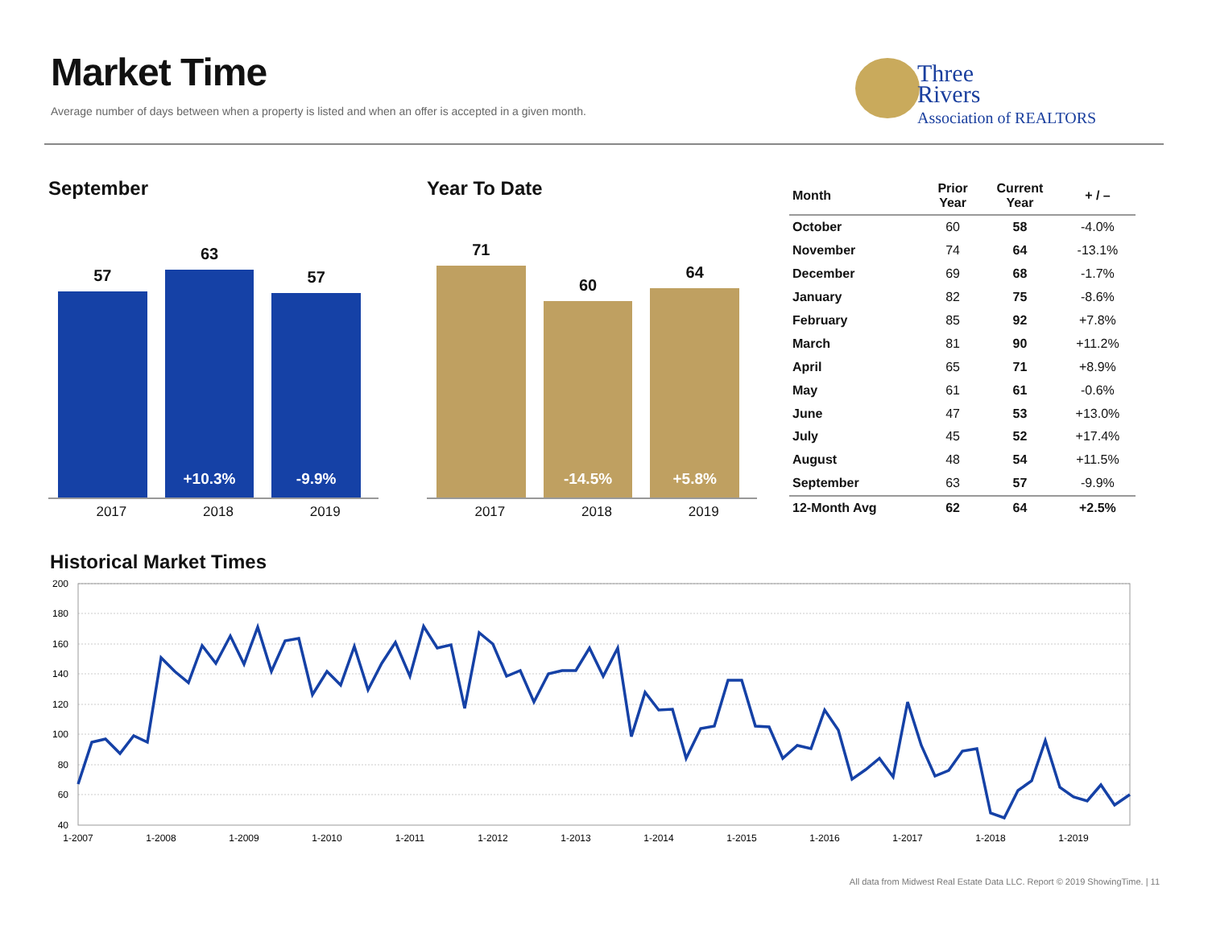Market Time
Average number of days between when a property is listed and when an offer is accepted in a given month.
Three
Rivers
Association of REALTORS
September
57
63
+10.3%
57
-9.9%
2017 2018 2019
Year To Date
71
60
-14.5%
64
+5.8%
2017 2018 2019
| Month | Prior Year | Current Year | + / – |
| --- | --- | --- | --- |
| October | 60 | 58 | -4.0% |
| November | 74 | 64 | -13.1% |
| December | 69 | 68 | -1.7% |
| January | 82 | 75 | -8.6% |
| February | 85 | 92 | +7.8% |
| March | 81 | 90 | +11.2% |
| April | 65 | 71 | +8.9% |
| May | 61 | 61 | -0.6% |
| June | 47 | 53 | +13.0% |
| July | 45 | 52 | +17.4% |
| August | 48 | 54 | +11.5% |
| September | 63 | 57 | -9.9% |
| 12-Month Avg | 62 | 64 | +2.5% |
Historical Market Times
200
180
160
140
120
100
80
60
40
1-2007
1-2008
1-2009
1-2010
1-2011
1-2012
1-2013
1-2014
1-2015
1-2016
1-2017
1-2018
1-2019
All data from Midwest Real Estate Data LLC. Report © 2019 ShowingTime. | 11